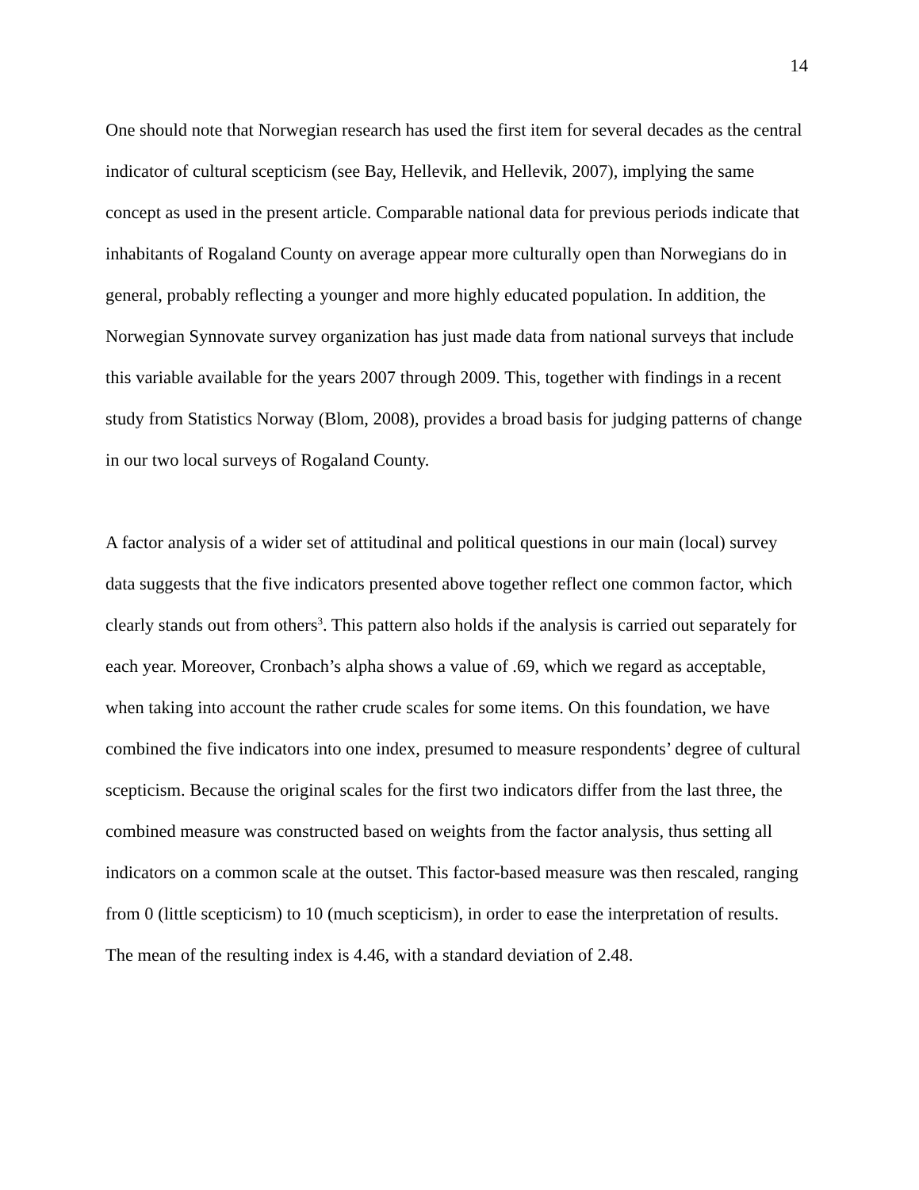14
One should note that Norwegian research has used the first item for several decades as the central indicator of cultural scepticism (see Bay, Hellevik, and Hellevik, 2007), implying the same concept as used in the present article. Comparable national data for previous periods indicate that inhabitants of Rogaland County on average appear more culturally open than Norwegians do in general, probably reflecting a younger and more highly educated population. In addition, the Norwegian Synnovate survey organization has just made data from national surveys that include this variable available for the years 2007 through 2009. This, together with findings in a recent study from Statistics Norway (Blom, 2008), provides a broad basis for judging patterns of change in our two local surveys of Rogaland County.
A factor analysis of a wider set of attitudinal and political questions in our main (local) survey data suggests that the five indicators presented above together reflect one common factor, which clearly stands out from others<sup>3</sup>. This pattern also holds if the analysis is carried out separately for each year. Moreover, Cronbach’s alpha shows a value of .69, which we regard as acceptable, when taking into account the rather crude scales for some items. On this foundation, we have combined the five indicators into one index, presumed to measure respondents’ degree of cultural scepticism. Because the original scales for the first two indicators differ from the last three, the combined measure was constructed based on weights from the factor analysis, thus setting all indicators on a common scale at the outset. This factor-based measure was then rescaled, ranging from 0 (little scepticism) to 10 (much scepticism), in order to ease the interpretation of results. The mean of the resulting index is 4.46, with a standard deviation of 2.48.